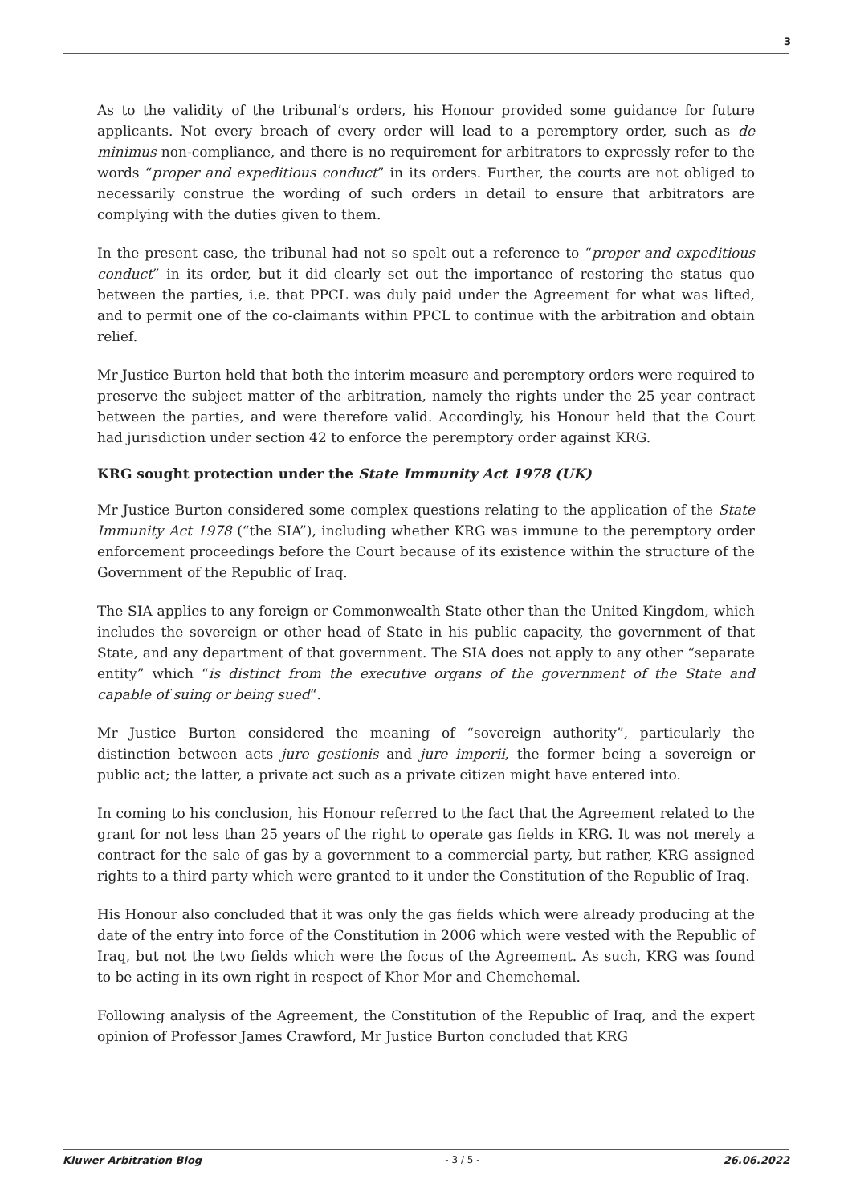3
As to the validity of the tribunal’s orders, his Honour provided some guidance for future applicants. Not every breach of every order will lead to a peremptory order, such as de minimus non-compliance, and there is no requirement for arbitrators to expressly refer to the words “proper and expeditious conduct” in its orders. Further, the courts are not obliged to necessarily construe the wording of such orders in detail to ensure that arbitrators are complying with the duties given to them.
In the present case, the tribunal had not so spelt out a reference to “proper and expeditious conduct” in its order, but it did clearly set out the importance of restoring the status quo between the parties, i.e. that PPCL was duly paid under the Agreement for what was lifted, and to permit one of the co-claimants within PPCL to continue with the arbitration and obtain relief.
Mr Justice Burton held that both the interim measure and peremptory orders were required to preserve the subject matter of the arbitration, namely the rights under the 25 year contract between the parties, and were therefore valid. Accordingly, his Honour held that the Court had jurisdiction under section 42 to enforce the peremptory order against KRG.
KRG sought protection under the State Immunity Act 1978 (UK)
Mr Justice Burton considered some complex questions relating to the application of the State Immunity Act 1978 (“the SIA”), including whether KRG was immune to the peremptory order enforcement proceedings before the Court because of its existence within the structure of the Government of the Republic of Iraq.
The SIA applies to any foreign or Commonwealth State other than the United Kingdom, which includes the sovereign or other head of State in his public capacity, the government of that State, and any department of that government. The SIA does not apply to any other “separate entity” which “is distinct from the executive organs of the government of the State and capable of suing or being sued“.
Mr Justice Burton considered the meaning of “sovereign authority”, particularly the distinction between acts jure gestionis and jure imperii, the former being a sovereign or public act; the latter, a private act such as a private citizen might have entered into.
In coming to his conclusion, his Honour referred to the fact that the Agreement related to the grant for not less than 25 years of the right to operate gas fields in KRG. It was not merely a contract for the sale of gas by a government to a commercial party, but rather, KRG assigned rights to a third party which were granted to it under the Constitution of the Republic of Iraq.
His Honour also concluded that it was only the gas fields which were already producing at the date of the entry into force of the Constitution in 2006 which were vested with the Republic of Iraq, but not the two fields which were the focus of the Agreement. As such, KRG was found to be acting in its own right in respect of Khor Mor and Chemchemal.
Following analysis of the Agreement, the Constitution of the Republic of Iraq, and the expert opinion of Professor James Crawford, Mr Justice Burton concluded that KRG
Kluwer Arbitration Blog - 3 / 5 - 26.06.2022